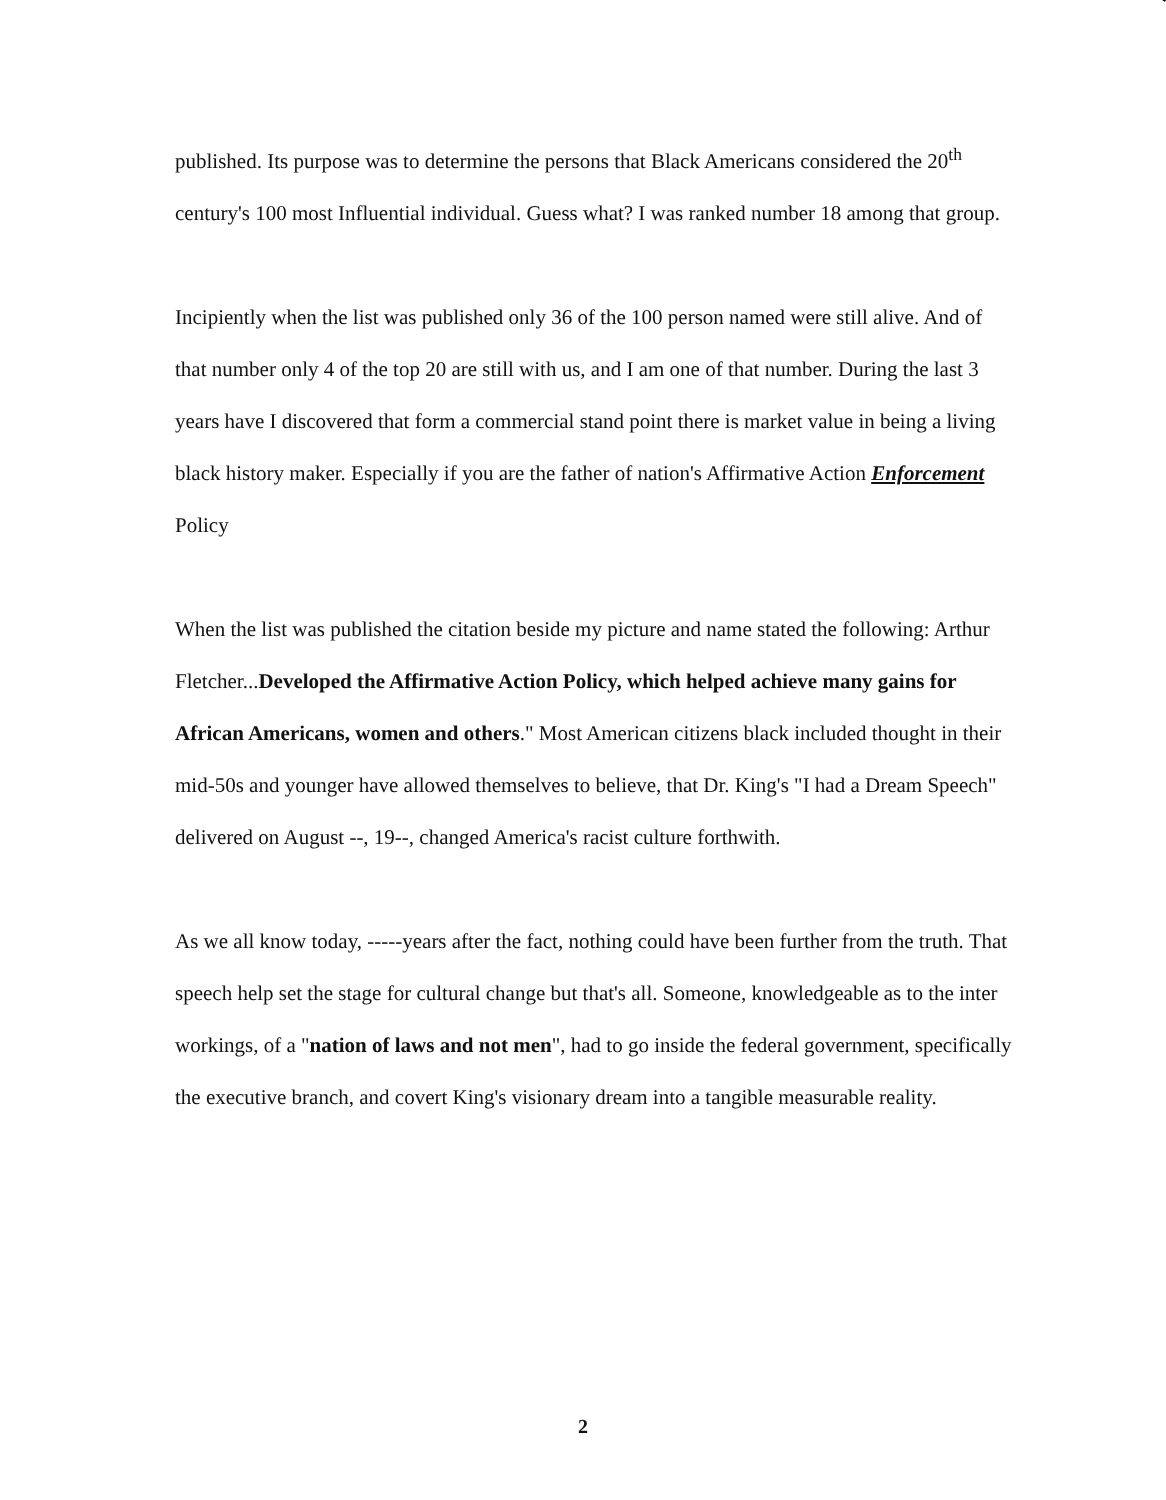published. Its purpose was to determine the persons that Black Americans considered the 20<sup>th</sup> century's 100 most Influential individual. Guess what? I was ranked number 18 among that group.
Incipiently when the list was published only 36 of the 100 person named were still alive. And of that number only 4 of the top 20 are still with us, and I am one of that number. During the last 3 years have I discovered that form a commercial stand point there is market value in being a living black history maker. Especially if you are the father of nation's Affirmative Action Enforcement Policy
When the list was published the citation beside my picture and name stated the following: Arthur Fletcher...Developed the Affirmative Action Policy, which helped achieve many gains for African Americans, women and others." Most American citizens black included thought in their mid-50s and younger have allowed themselves to believe, that Dr. King's "I had a Dream Speech" delivered on August --, 19--, changed America's racist culture forthwith.
As we all know today, -----years after the fact, nothing could have been further from the truth. That speech help set the stage for cultural change but that's all. Someone, knowledgeable as to the inter workings, of a "nation of laws and not men", had to go inside the federal government, specifically the executive branch, and covert King's visionary dream into a tangible measurable reality.
2